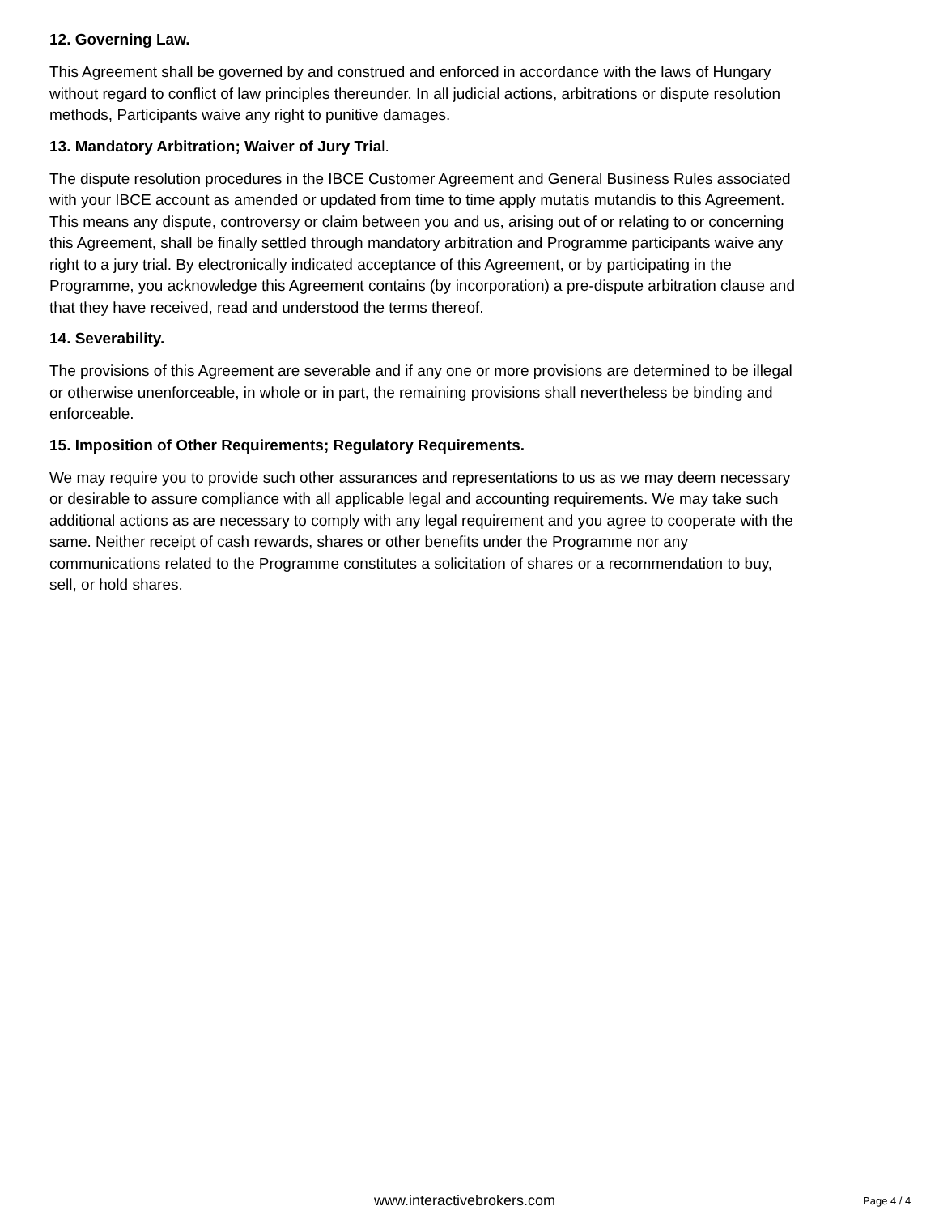12. Governing Law.
This Agreement shall be governed by and construed and enforced in accordance with the laws of Hungary without regard to conflict of law principles thereunder. In all judicial actions, arbitrations or dispute resolution methods, Participants waive any right to punitive damages.
13. Mandatory Arbitration; Waiver of Jury Trial.
The dispute resolution procedures in the IBCE Customer Agreement and General Business Rules associated with your IBCE account as amended or updated from time to time apply mutatis mutandis to this Agreement. This means any dispute, controversy or claim between you and us, arising out of or relating to or concerning this Agreement, shall be finally settled through mandatory arbitration and Programme participants waive any right to a jury trial. By electronically indicated acceptance of this Agreement, or by participating in the Programme, you acknowledge this Agreement contains (by incorporation) a pre-dispute arbitration clause and that they have received, read and understood the terms thereof.
14. Severability.
The provisions of this Agreement are severable and if any one or more provisions are determined to be illegal or otherwise unenforceable, in whole or in part, the remaining provisions shall nevertheless be binding and enforceable.
15. Imposition of Other Requirements; Regulatory Requirements.
We may require you to provide such other assurances and representations to us as we may deem necessary or desirable to assure compliance with all applicable legal and accounting requirements. We may take such additional actions as are necessary to comply with any legal requirement and you agree to cooperate with the same. Neither receipt of cash rewards, shares or other benefits under the Programme nor any communications related to the Programme constitutes a solicitation of shares or a recommendation to buy, sell, or hold shares.
www.interactivebrokers.com Page 4 / 4